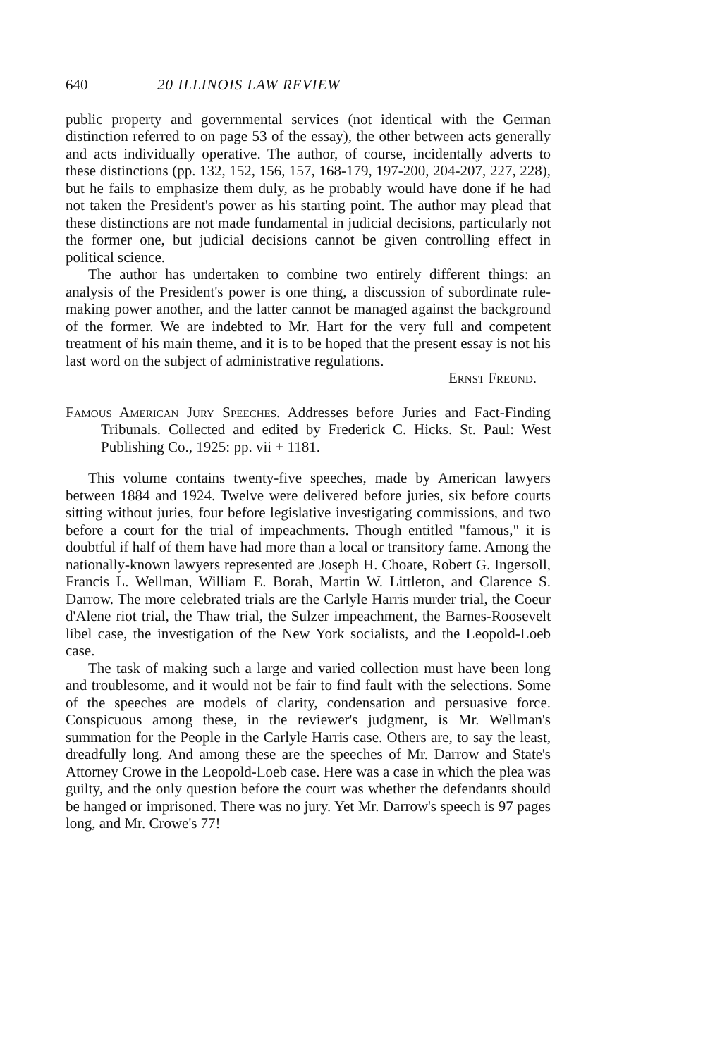640 20 ILLINOIS LAW REVIEW
public property and governmental services (not identical with the German distinction referred to on page 53 of the essay), the other between acts generally and acts individually operative. The author, of course, incidentally adverts to these distinctions (pp. 132, 152, 156, 157, 168-179, 197-200, 204-207, 227, 228), but he fails to emphasize them duly, as he probably would have done if he had not taken the President's power as his starting point. The author may plead that these distinctions are not made fundamental in judicial decisions, particularly not the former one, but judicial decisions cannot be given controlling effect in political science.
The author has undertaken to combine two entirely different things: an analysis of the President's power is one thing, a discussion of subordinate rule-making power another, and the latter cannot be managed against the background of the former. We are indebted to Mr. Hart for the very full and competent treatment of his main theme, and it is to be hoped that the present essay is not his last word on the subject of administrative regulations.
Ernst Freund.
Famous American Jury Speeches. Addresses before Juries and Fact-Finding Tribunals. Collected and edited by Frederick C. Hicks. St. Paul: West Publishing Co., 1925: pp. vii + 1181.
This volume contains twenty-five speeches, made by American lawyers between 1884 and 1924. Twelve were delivered before juries, six before courts sitting without juries, four before legislative investigating commissions, and two before a court for the trial of impeachments. Though entitled "famous," it is doubtful if half of them have had more than a local or transitory fame. Among the nationally-known lawyers represented are Joseph H. Choate, Robert G. Ingersoll, Francis L. Wellman, William E. Borah, Martin W. Littleton, and Clarence S. Darrow. The more celebrated trials are the Carlyle Harris murder trial, the Coeur d'Alene riot trial, the Thaw trial, the Sulzer impeachment, the Barnes-Roosevelt libel case, the investigation of the New York socialists, and the Leopold-Loeb case.
The task of making such a large and varied collection must have been long and troublesome, and it would not be fair to find fault with the selections. Some of the speeches are models of clarity, condensation and persuasive force. Conspicuous among these, in the reviewer's judgment, is Mr. Wellman's summation for the People in the Carlyle Harris case. Others are, to say the least, dreadfully long. And among these are the speeches of Mr. Darrow and State's Attorney Crowe in the Leopold-Loeb case. Here was a case in which the plea was guilty, and the only question before the court was whether the defendants should be hanged or imprisoned. There was no jury. Yet Mr. Darrow's speech is 97 pages long, and Mr. Crowe's 77!